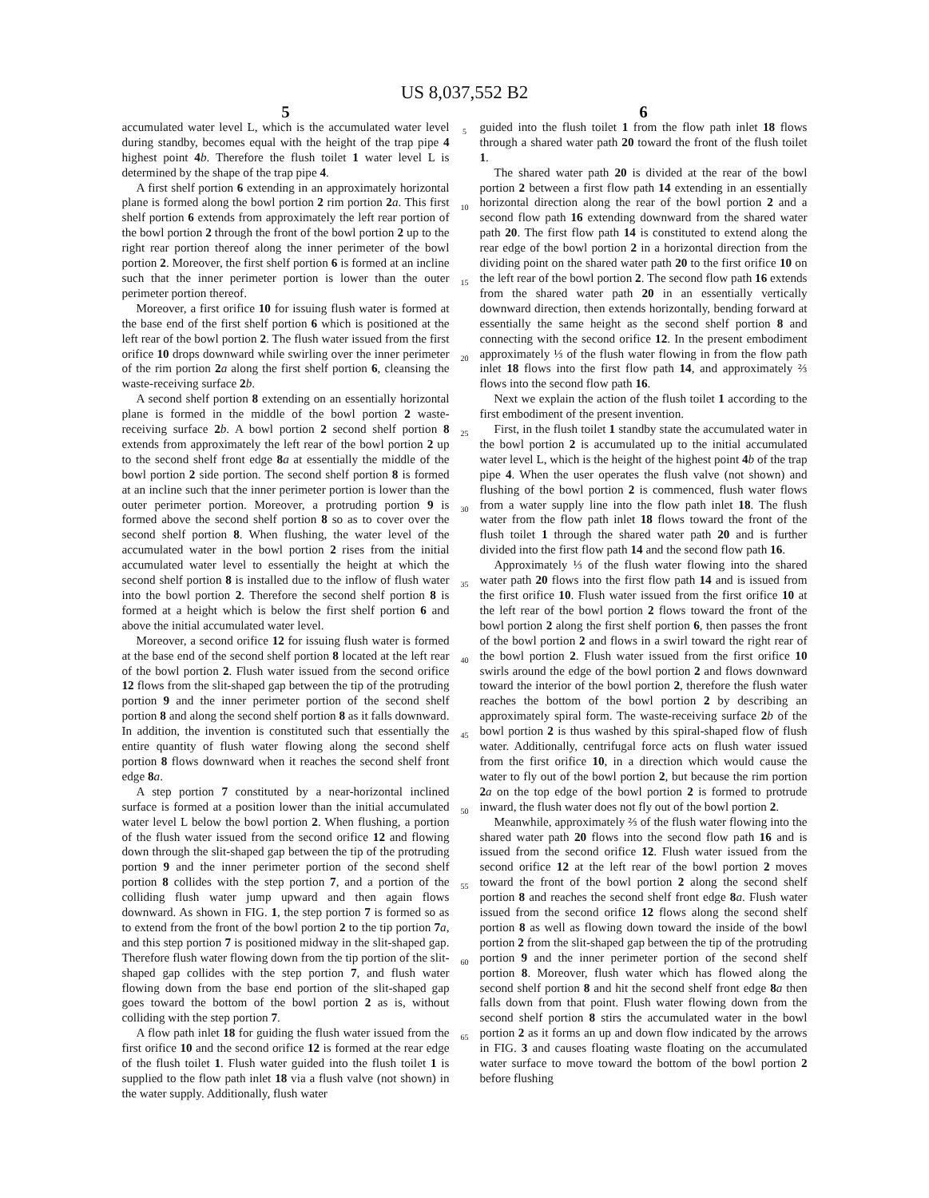US 8,037,552 B2
5
accumulated water level L, which is the accumulated water level during standby, becomes equal with the height of the trap pipe 4 highest point 4 b. Therefore the flush toilet 1 water level L is determined by the shape of the trap pipe 4.
A first shelf portion 6 extending in an approximately horizontal plane is formed along the bowl portion 2 rim portion 2 a. This first shelf portion 6 extends from approximately the left rear portion of the bowl portion 2 through the front of the bowl portion 2 up to the right rear portion thereof along the inner perimeter of the bowl portion 2. Moreover, the first shelf portion 6 is formed at an incline such that the inner perimeter portion is lower than the outer perimeter portion thereof.
Moreover, a first orifice 10 for issuing flush water is formed at the base end of the first shelf portion 6 which is positioned at the left rear of the bowl portion 2. The flush water issued from the first orifice 10 drops downward while swirling over the inner perimeter of the rim portion 2 a along the first shelf portion 6, cleansing the waste-receiving surface 2 b.
A second shelf portion 8 extending on an essentially horizontal plane is formed in the middle of the bowl portion 2 waste-receiving surface 2 b. A bowl portion 2 second shelf portion 8 extends from approximately the left rear of the bowl portion 2 up to the second shelf front edge 8 a at essentially the middle of the bowl portion 2 side portion. The second shelf portion 8 is formed at an incline such that the inner perimeter portion is lower than the outer perimeter portion. Moreover, a protruding portion 9 is formed above the second shelf portion 8 so as to cover over the second shelf portion 8. When flushing, the water level of the accumulated water in the bowl portion 2 rises from the initial accumulated water level to essentially the height at which the second shelf portion 8 is installed due to the inflow of flush water into the bowl portion 2. Therefore the second shelf portion 8 is formed at a height which is below the first shelf portion 6 and above the initial accumulated water level.
Moreover, a second orifice 12 for issuing flush water is formed at the base end of the second shelf portion 8 located at the left rear of the bowl portion 2. Flush water issued from the second orifice 12 flows from the slit-shaped gap between the tip of the protruding portion 9 and the inner perimeter portion of the second shelf portion 8 and along the second shelf portion 8 as it falls downward. In addition, the invention is constituted such that essentially the entire quantity of flush water flowing along the second shelf portion 8 flows downward when it reaches the second shelf front edge 8 a.
A step portion 7 constituted by a near-horizontal inclined surface is formed at a position lower than the initial accumulated water level L below the bowl portion 2. When flushing, a portion of the flush water issued from the second orifice 12 and flowing down through the slit-shaped gap between the tip of the protruding portion 9 and the inner perimeter portion of the second shelf portion 8 collides with the step portion 7, and a portion of the colliding flush water jump upward and then again flows downward. As shown in FIG. 1, the step portion 7 is formed so as to extend from the front of the bowl portion 2 to the tip portion 7 a, and this step portion 7 is positioned midway in the slit-shaped gap. Therefore flush water flowing down from the tip portion of the slit-shaped gap collides with the step portion 7, and flush water flowing down from the base end portion of the slit-shaped gap goes toward the bottom of the bowl portion 2 as is, without colliding with the step portion 7.
A flow path inlet 18 for guiding the flush water issued from the first orifice 10 and the second orifice 12 is formed at the rear edge of the flush toilet 1. Flush water guided into the flush toilet 1 is supplied to the flow path inlet 18 via a flush valve (not shown) in the water supply. Additionally, flush water
5
10
15
20
25
30
35
40
45
50
55
60
65
6
guided into the flush toilet 1 from the flow path inlet 18 flows through a shared water path 20 toward the front of the flush toilet 1.
The shared water path 20 is divided at the rear of the bowl portion 2 between a first flow path 14 extending in an essentially horizontal direction along the rear of the bowl portion 2 and a second flow path 16 extending downward from the shared water path 20. The first flow path 14 is constituted to extend along the rear edge of the bowl portion 2 in a horizontal direction from the dividing point on the shared water path 20 to the first orifice 10 on the left rear of the bowl portion 2. The second flow path 16 extends from the shared water path 20 in an essentially vertically downward direction, then extends horizontally, bending forward at essentially the same height as the second shelf portion 8 and connecting with the second orifice 12. In the present embodiment approximately ⅓ of the flush water flowing in from the flow path inlet 18 flows into the first flow path 14, and approximately ⅔ flows into the second flow path 16.
Next we explain the action of the flush toilet 1 according to the first embodiment of the present invention.
First, in the flush toilet 1 standby state the accumulated water in the bowl portion 2 is accumulated up to the initial accumulated water level L, which is the height of the highest point 4 b of the trap pipe 4. When the user operates the flush valve (not shown) and flushing of the bowl portion 2 is commenced, flush water flows from a water supply line into the flow path inlet 18. The flush water from the flow path inlet 18 flows toward the front of the flush toilet 1 through the shared water path 20 and is further divided into the first flow path 14 and the second flow path 16.
Approximately ⅓ of the flush water flowing into the shared water path 20 flows into the first flow path 14 and is issued from the first orifice 10. Flush water issued from the first orifice 10 at the left rear of the bowl portion 2 flows toward the front of the bowl portion 2 along the first shelf portion 6, then passes the front of the bowl portion 2 and flows in a swirl toward the right rear of the bowl portion 2. Flush water issued from the first orifice 10 swirls around the edge of the bowl portion 2 and flows downward toward the interior of the bowl portion 2, therefore the flush water reaches the bottom of the bowl portion 2 by describing an approximately spiral form. The waste-receiving surface 2 b of the bowl portion 2 is thus washed by this spiral-shaped flow of flush water. Additionally, centrifugal force acts on flush water issued from the first orifice 10, in a direction which would cause the water to fly out of the bowl portion 2, but because the rim portion 2 a on the top edge of the bowl portion 2 is formed to protrude inward, the flush water does not fly out of the bowl portion 2.
Meanwhile, approximately ⅔ of the flush water flowing into the shared water path 20 flows into the second flow path 16 and is issued from the second orifice 12. Flush water issued from the second orifice 12 at the left rear of the bowl portion 2 moves toward the front of the bowl portion 2 along the second shelf portion 8 and reaches the second shelf front edge 8 a. Flush water issued from the second orifice 12 flows along the second shelf portion 8 as well as flowing down toward the inside of the bowl portion 2 from the slit-shaped gap between the tip of the protruding portion 9 and the inner perimeter portion of the second shelf portion 8. Moreover, flush water which has flowed along the second shelf portion 8 and hit the second shelf front edge 8 a then falls down from that point. Flush water flowing down from the second shelf portion 8 stirs the accumulated water in the bowl portion 2 as it forms an up and down flow indicated by the arrows in FIG. 3 and causes floating waste floating on the accumulated water surface to move toward the bottom of the bowl portion 2 before flushing